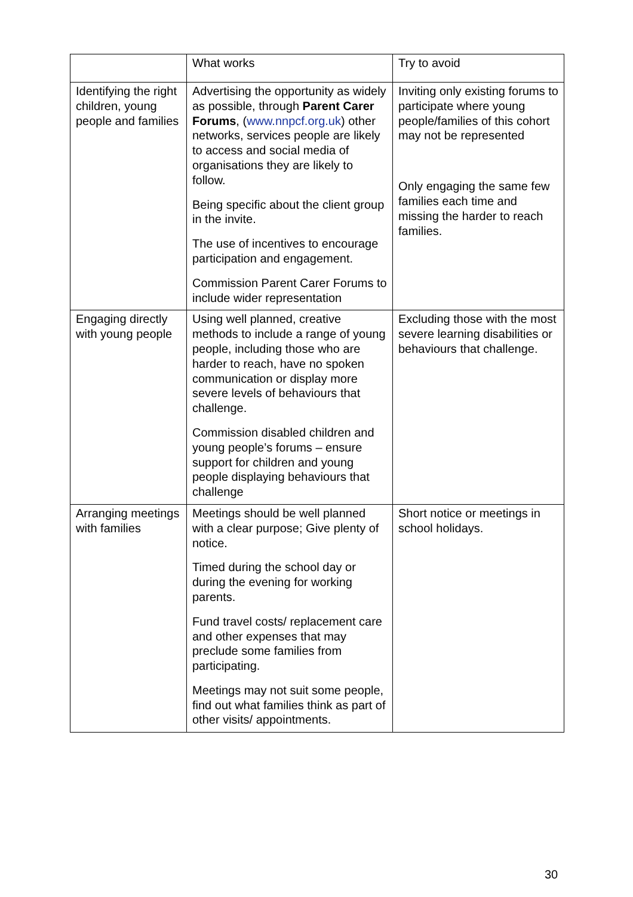| | What works | Try to avoid |
| Identifying the right children, young people and families | Advertising the opportunity as widely as possible, through Parent Carer Forums , ( www.nnpcf.org.uk ) other networks, services people are likely to access and social media of organisations they are likely to follow. Being specific about the client group in the invite. The use of incentives to encourage participation and engagement. Commission Parent Carer Forums to include wider representation | Inviting only existing forums to participate where young people/families of this cohort may not be represented Only engaging the same few families each time and missing the harder to reach families. |
| Engaging directly with young people | Using well planned, creative methods to include a range of young people, including those who are harder to reach, have no spoken communication or display more severe levels of behaviours that challenge. Commission disabled children and young people’s forums – ensure support for children and young people displaying behaviours that challenge | Excluding those with the most severe learning disabilities or behaviours that challenge. |
| Arranging meetings with families | Meetings should be well planned with a clear purpose; Give plenty of notice. Timed during the school day or during the evening for working parents. Fund travel costs/ replacement care and other expenses that may preclude some families from participating. Meetings may not suit some people, find out what families think as part of other visits/ appointments. | Short notice or meetings in school holidays. |
30